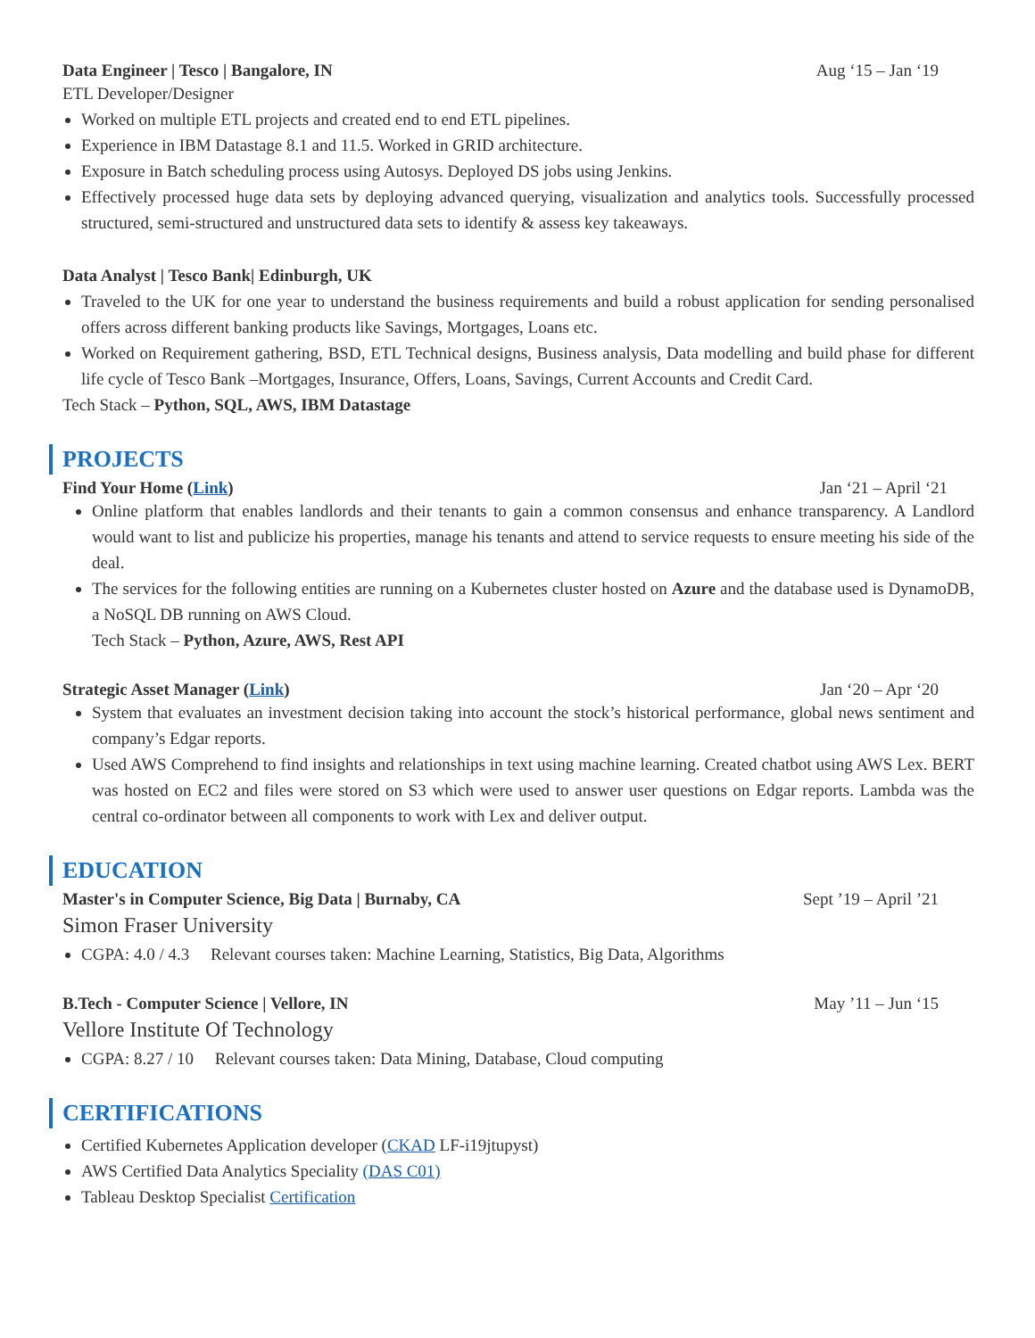Data Engineer | Tesco | Bangalore, IN Aug ‘15 – Jan ‘19
ETL Developer/Designer
Worked on multiple ETL projects and created end to end ETL pipelines.
Experience in IBM Datastage 8.1 and 11.5. Worked in GRID architecture.
Exposure in Batch scheduling process using Autosys. Deployed DS jobs using Jenkins.
Effectively processed huge data sets by deploying advanced querying, visualization and analytics tools. Successfully processed structured, semi-structured and unstructured data sets to identify & assess key takeaways.
Data Analyst | Tesco Bank| Edinburgh, UK
Traveled to the UK for one year to understand the business requirements and build a robust application for sending personalised offers across different banking products like Savings, Mortgages, Loans etc.
Worked on Requirement gathering, BSD, ETL Technical designs, Business analysis, Data modelling and build phase for different life cycle of Tesco Bank –Mortgages, Insurance, Offers, Loans, Savings, Current Accounts and Credit Card.
Tech Stack – Python, SQL, AWS, IBM Datastage
PROJECTS
Find Your Home (Link) Jan ‘21 – April ‘21
Online platform that enables landlords and their tenants to gain a common consensus and enhance transparency. A Landlord would want to list and publicize his properties, manage his tenants and attend to service requests to ensure meeting his side of the deal.
The services for the following entities are running on a Kubernetes cluster hosted on Azure and the database used is DynamoDB, a NoSQL DB running on AWS Cloud.
Tech Stack – Python, Azure, AWS, Rest API
Strategic Asset Manager (Link) Jan ‘20 – Apr ‘20
System that evaluates an investment decision taking into account the stock’s historical performance, global news sentiment and company’s Edgar reports.
Used AWS Comprehend to find insights and relationships in text using machine learning. Created chatbot using AWS Lex. BERT was hosted on EC2 and files were stored on S3 which were used to answer user questions on Edgar reports. Lambda was the central co-ordinator between all components to work with Lex and deliver output.
EDUCATION
Master's in Computer Science, Big Data | Burnaby, CA Sept ’19 – April ’21
Simon Fraser University
CGPA: 4.0 / 4.3 Relevant courses taken: Machine Learning, Statistics, Big Data, Algorithms
B.Tech - Computer Science | Vellore, IN May ’11 – Jun ‘15
Vellore Institute Of Technology
CGPA: 8.27 / 10 Relevant courses taken: Data Mining, Database, Cloud computing
CERTIFICATIONS
Certified Kubernetes Application developer (CKAD LF-i19jtupyst)
AWS Certified Data Analytics Speciality (DAS C01)
Tableau Desktop Specialist Certification